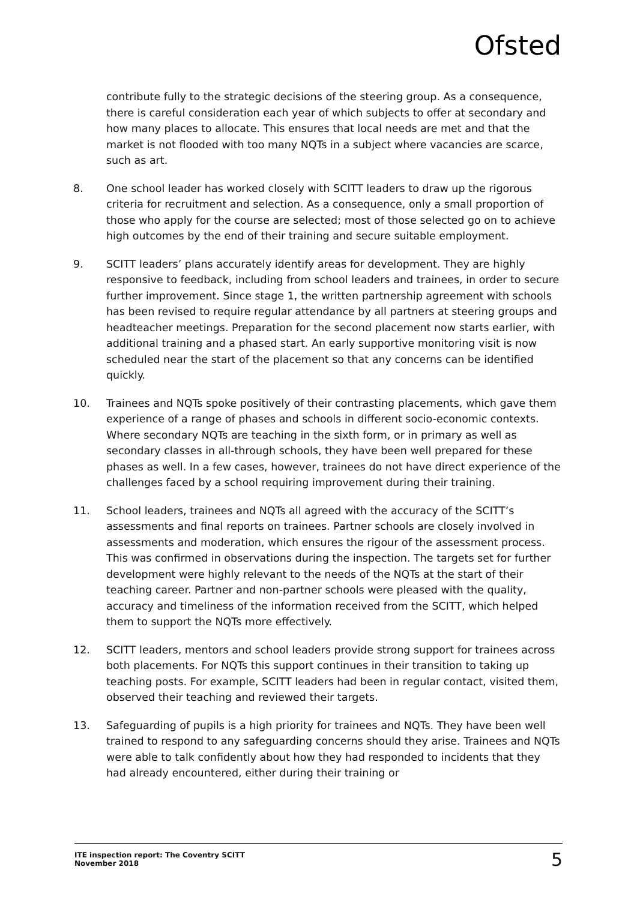Ofsted
contribute fully to the strategic decisions of the steering group. As a consequence, there is careful consideration each year of which subjects to offer at secondary and how many places to allocate. This ensures that local needs are met and that the market is not flooded with too many NQTs in a subject where vacancies are scarce, such as art.
8. One school leader has worked closely with SCITT leaders to draw up the rigorous criteria for recruitment and selection. As a consequence, only a small proportion of those who apply for the course are selected; most of those selected go on to achieve high outcomes by the end of their training and secure suitable employment.
9. SCITT leaders’ plans accurately identify areas for development. They are highly responsive to feedback, including from school leaders and trainees, in order to secure further improvement. Since stage 1, the written partnership agreement with schools has been revised to require regular attendance by all partners at steering groups and headteacher meetings. Preparation for the second placement now starts earlier, with additional training and a phased start. An early supportive monitoring visit is now scheduled near the start of the placement so that any concerns can be identified quickly.
10. Trainees and NQTs spoke positively of their contrasting placements, which gave them experience of a range of phases and schools in different socio-economic contexts. Where secondary NQTs are teaching in the sixth form, or in primary as well as secondary classes in all-through schools, they have been well prepared for these phases as well. In a few cases, however, trainees do not have direct experience of the challenges faced by a school requiring improvement during their training.
11. School leaders, trainees and NQTs all agreed with the accuracy of the SCITT’s assessments and final reports on trainees. Partner schools are closely involved in assessments and moderation, which ensures the rigour of the assessment process. This was confirmed in observations during the inspection. The targets set for further development were highly relevant to the needs of the NQTs at the start of their teaching career. Partner and non-partner schools were pleased with the quality, accuracy and timeliness of the information received from the SCITT, which helped them to support the NQTs more effectively.
12. SCITT leaders, mentors and school leaders provide strong support for trainees across both placements. For NQTs this support continues in their transition to taking up teaching posts. For example, SCITT leaders had been in regular contact, visited them, observed their teaching and reviewed their targets.
13. Safeguarding of pupils is a high priority for trainees and NQTs. They have been well trained to respond to any safeguarding concerns should they arise. Trainees and NQTs were able to talk confidently about how they had responded to incidents that they had already encountered, either during their training or
ITE inspection report: The Coventry SCITT
November 2018
5